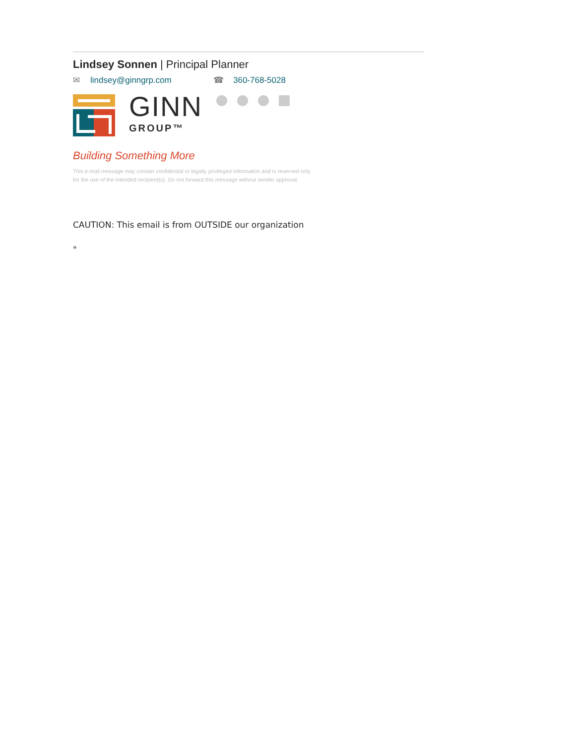Lindsey Sonnen | Principal Planner
✉ lindsey@ginngrp.com ☎ 360-768-5028
GINN
GROUP™
Building Something More
This e-mail message may contain confidential or legally privileged information and is reserved only
for the use of the intended recipient(s). Do not forward this message without sender approval.
CAUTION: This email is from OUTSIDE our organization
"